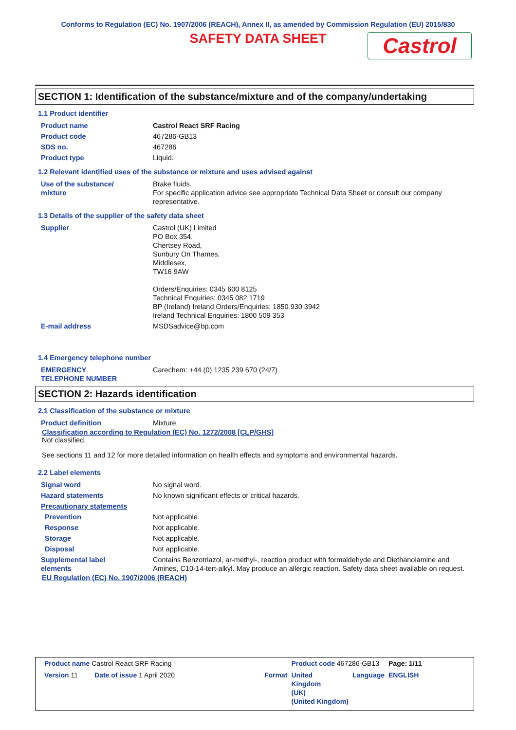Conforms to Regulation (EC) No. 1907/2006 (REACH), Annex II, as amended by Commission Regulation (EU) 2015/830
SAFETY DATA SHEET
Castrol
SECTION 1: Identification of the substance/mixture and of the company/undertaking
1.1 Product identifier
| Product name | Castrol React SRF Racing |
| Product code | 467286-GB13 |
| SDS no. | 467286 |
| Product type | Liquid. |
1.2 Relevant identified uses of the substance or mixture and uses advised against
| Use of the substance/ mixture | Brake fluids. For specific application advice see appropriate Technical Data Sheet or consult our company representative. |
1.3 Details of the supplier of the safety data sheet
| Supplier | Castrol (UK) Limited PO Box 354, Chertsey Road, Sunbury On Thames, Middlesex, TW16 9AW Orders/Enquiries: 0345 600 8125 Technical Enquiries: 0345 082 1719 BP (Ireland) Ireland Orders/Enquiries: 1850 930 3942 Ireland Technical Enquiries: 1800 509 353 |
| E-mail address | MSDSadvice@bp.com |
1.4 Emergency telephone number
| EMERGENCY TELEPHONE NUMBER | Carechem: +44 (0) 1235 239 670 (24/7) |
SECTION 2: Hazards identification
2.1 Classification of the substance or mixture
| Product definition | Mixture |
Classification according to Regulation (EC) No. 1272/2008 [CLP/GHS]
Not classified.
See sections 11 and 12 for more detailed information on health effects and symptoms and environmental hazards.
2.2 Label elements
| Signal word | No signal word. |
| Hazard statements | No known significant effects or critical hazards. |
| Precautionary statements | |
| Prevention | Not applicable. |
| Response | Not applicable. |
| Storage | Not applicable. |
| Disposal | Not applicable. |
| Supplemental label elements | Contains Benzotriazol, ar-methyl-, reaction product with formaldehyde and Diethanolamine and Amines, C10-14-tert-alkyl. May produce an allergic reaction. Safety data sheet available on request. |
EU Regulation (EC) No. 1907/2006 (REACH)
| Product name Castrol React SRF Racing | | | Product code 467286-GB13 | | Page: 1/11 |
| Version 11 | Date of issue 1 April 2020 | Format | United Kingdom (UK) (United Kingdom) | Language | ENGLISH |